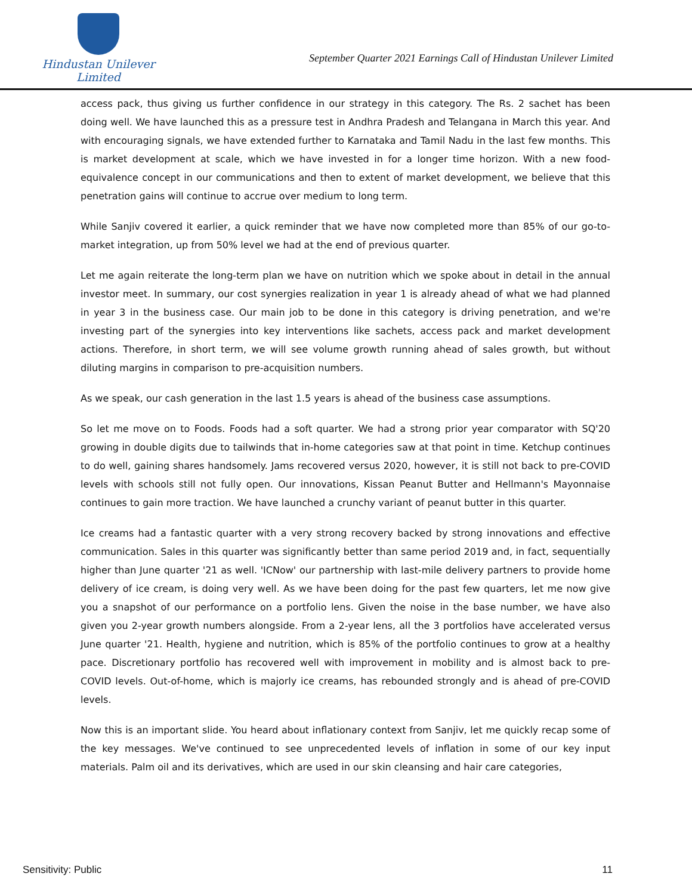Hindustan Unilever Limited
September Quarter 2021 Earnings Call of Hindustan Unilever Limited
access pack, thus giving us further confidence in our strategy in this category. The Rs. 2 sachet has been doing well. We have launched this as a pressure test in Andhra Pradesh and Telangana in March this year. And with encouraging signals, we have extended further to Karnataka and Tamil Nadu in the last few months. This is market development at scale, which we have invested in for a longer time horizon. With a new food-equivalence concept in our communications and then to extent of market development, we believe that this penetration gains will continue to accrue over medium to long term.
While Sanjiv covered it earlier, a quick reminder that we have now completed more than 85% of our go-to-market integration, up from 50% level we had at the end of previous quarter.
Let me again reiterate the long-term plan we have on nutrition which we spoke about in detail in the annual investor meet. In summary, our cost synergies realization in year 1 is already ahead of what we had planned in year 3 in the business case. Our main job to be done in this category is driving penetration, and we're investing part of the synergies into key interventions like sachets, access pack and market development actions. Therefore, in short term, we will see volume growth running ahead of sales growth, but without diluting margins in comparison to pre-acquisition numbers.
As we speak, our cash generation in the last 1.5 years is ahead of the business case assumptions.
So let me move on to Foods. Foods had a soft quarter. We had a strong prior year comparator with SQ'20 growing in double digits due to tailwinds that in-home categories saw at that point in time. Ketchup continues to do well, gaining shares handsomely. Jams recovered versus 2020, however, it is still not back to pre-COVID levels with schools still not fully open. Our innovations, Kissan Peanut Butter and Hellmann's Mayonnaise continues to gain more traction. We have launched a crunchy variant of peanut butter in this quarter.
Ice creams had a fantastic quarter with a very strong recovery backed by strong innovations and effective communication. Sales in this quarter was significantly better than same period 2019 and, in fact, sequentially higher than June quarter '21 as well. 'ICNow' our partnership with last-mile delivery partners to provide home delivery of ice cream, is doing very well. As we have been doing for the past few quarters, let me now give you a snapshot of our performance on a portfolio lens. Given the noise in the base number, we have also given you 2-year growth numbers alongside. From a 2-year lens, all the 3 portfolios have accelerated versus June quarter '21. Health, hygiene and nutrition, which is 85% of the portfolio continues to grow at a healthy pace. Discretionary portfolio has recovered well with improvement in mobility and is almost back to pre-COVID levels. Out-of-home, which is majorly ice creams, has rebounded strongly and is ahead of pre-COVID levels.
Now this is an important slide. You heard about inflationary context from Sanjiv, let me quickly recap some of the key messages. We've continued to see unprecedented levels of inflation in some of our key input materials. Palm oil and its derivatives, which are used in our skin cleansing and hair care categories,
Sensitivity: Public 11